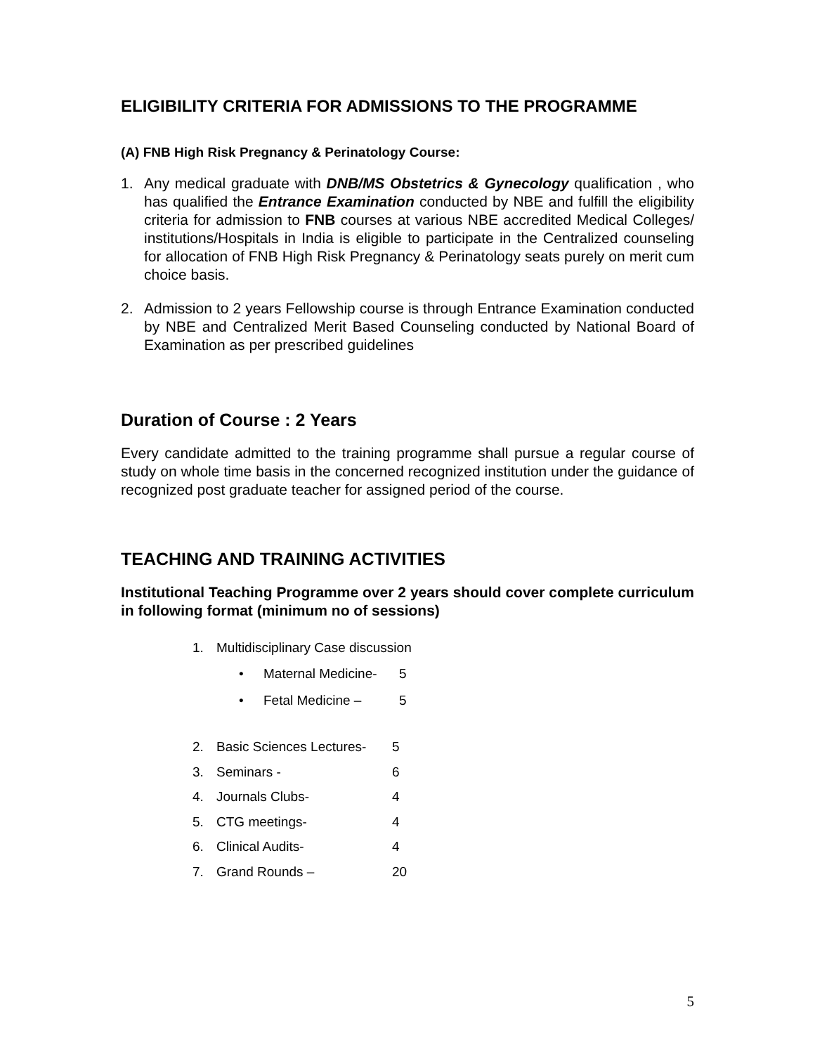ELIGIBILITY CRITERIA FOR ADMISSIONS TO THE PROGRAMME
(A) FNB High Risk Pregnancy & Perinatology Course:
1. Any medical graduate with DNB/MS Obstetrics & Gynecology qualification , who has qualified the Entrance Examination conducted by NBE and fulfill the eligibility criteria for admission to FNB courses at various NBE accredited Medical Colleges/ institutions/Hospitals in India is eligible to participate in the Centralized counseling for allocation of FNB High Risk Pregnancy & Perinatology seats purely on merit cum choice basis.
2. Admission to 2 years Fellowship course is through Entrance Examination conducted by NBE and Centralized Merit Based Counseling conducted by National Board of Examination as per prescribed guidelines
Duration of Course : 2 Years
Every candidate admitted to the training programme shall pursue a regular course of study on whole time basis in the concerned recognized institution under the guidance of recognized post graduate teacher for assigned period of the course.
TEACHING AND TRAINING ACTIVITIES
Institutional Teaching Programme over 2 years should cover complete curriculum in following format (minimum no of sessions)
1. Multidisciplinary Case discussion
• Maternal Medicine- 5
• Fetal Medicine – 5
2. Basic Sciences Lectures- 5
3. Seminars - 6
4. Journals Clubs- 4
5. CTG meetings- 4
6. Clinical Audits- 4
7. Grand Rounds – 20
5